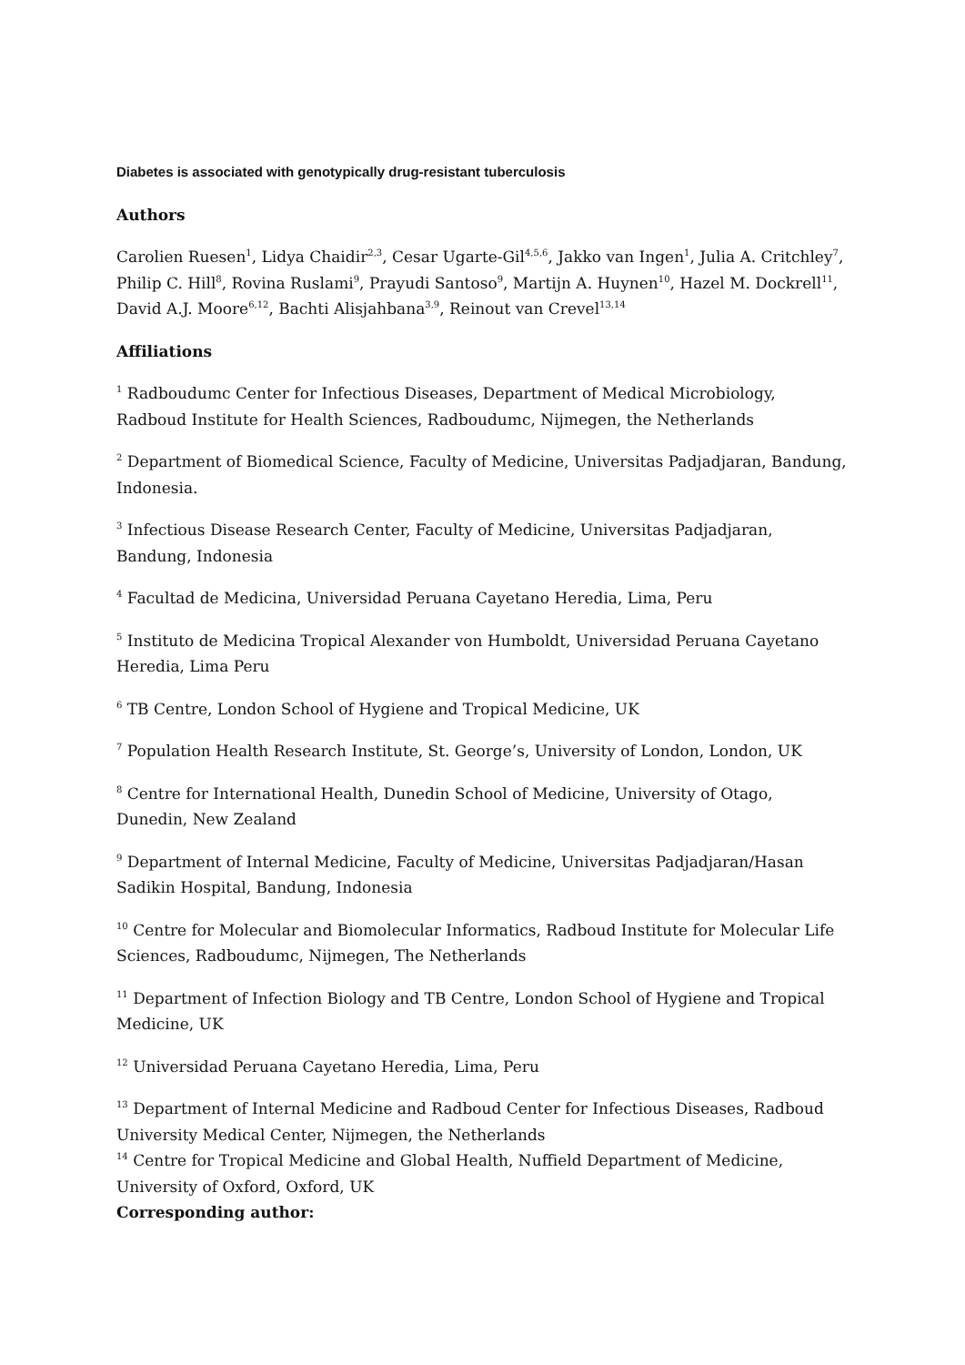Diabetes is associated with genotypically drug-resistant tuberculosis
Authors
Carolien Ruesen<sup>1</sup>, Lidya Chaidir<sup>2,3</sup>, Cesar Ugarte-Gil<sup>4,5,6</sup>, Jakko van Ingen<sup>1</sup>, Julia A. Critchley<sup>7</sup>, Philip C. Hill<sup>8</sup>, Rovina Ruslami<sup>9</sup>, Prayudi Santoso<sup>9</sup>, Martijn A. Huynen<sup>10</sup>, Hazel M. Dockrell<sup>11</sup>, David A.J. Moore<sup>6,12</sup>, Bachti Alisjahbana<sup>3,9</sup>, Reinout van Crevel<sup>13,14</sup>
Affiliations
<sup>1</sup> Radboudumc Center for Infectious Diseases, Department of Medical Microbiology, Radboud Institute for Health Sciences, Radboudumc, Nijmegen, the Netherlands
<sup>2</sup> Department of Biomedical Science, Faculty of Medicine, Universitas Padjadjaran, Bandung, Indonesia.
<sup>3</sup> Infectious Disease Research Center, Faculty of Medicine, Universitas Padjadjaran, Bandung, Indonesia
<sup>4</sup> Facultad de Medicina, Universidad Peruana Cayetano Heredia, Lima, Peru
<sup>5</sup> Instituto de Medicina Tropical Alexander von Humboldt, Universidad Peruana Cayetano Heredia, Lima Peru
<sup>6</sup> TB Centre, London School of Hygiene and Tropical Medicine, UK
<sup>7</sup> Population Health Research Institute, St. George’s, University of London, London, UK
<sup>8</sup> Centre for International Health, Dunedin School of Medicine, University of Otago, Dunedin, New Zealand
<sup>9</sup> Department of Internal Medicine, Faculty of Medicine, Universitas Padjadjaran/Hasan Sadikin Hospital, Bandung, Indonesia
<sup>10</sup> Centre for Molecular and Biomolecular Informatics, Radboud Institute for Molecular Life Sciences, Radboudumc, Nijmegen, The Netherlands
<sup>11</sup> Department of Infection Biology and TB Centre, London School of Hygiene and Tropical Medicine, UK
<sup>12</sup> Universidad Peruana Cayetano Heredia, Lima, Peru
<sup>13</sup> Department of Internal Medicine and Radboud Center for Infectious Diseases, Radboud University Medical Center, Nijmegen, the Netherlands
<sup>14</sup> Centre for Tropical Medicine and Global Health, Nuffield Department of Medicine, University of Oxford, Oxford, UK
Corresponding author: